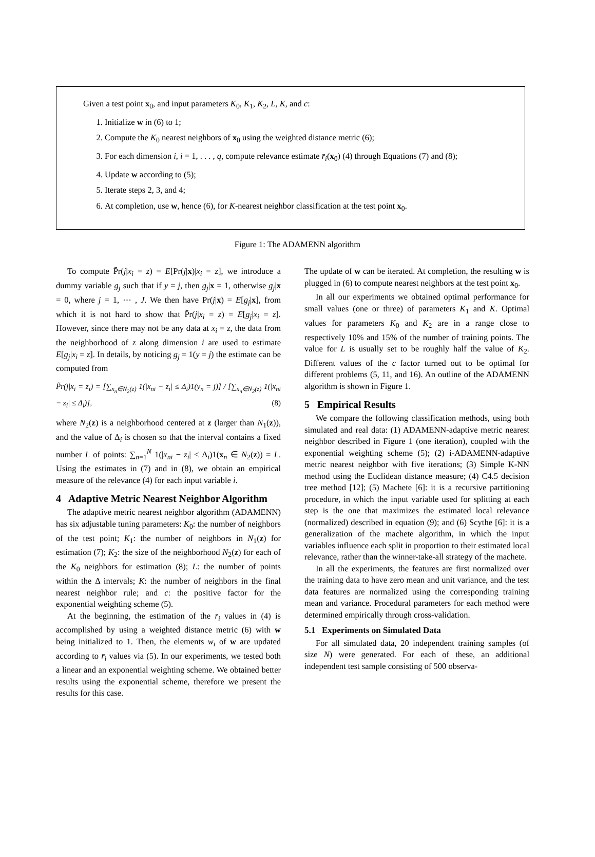Given a test point x<sub>0</sub>, and input parameters K<sub>0</sub>, K<sub>1</sub>, K<sub>2</sub>, L, K, and c:
1. Initialize w in (6) to 1;
2. Compute the K<sub>0</sub> nearest neighbors of x<sub>0</sub> using the weighted distance metric (6);
3. For each dimension i, i = 1, . . . , q, compute relevance estimate r̄<sub>i</sub>(x<sub>0</sub>) (4) through Equations (7) and (8);
4. Update w according to (5);
5. Iterate steps 2, 3, and 4;
6. At completion, use w, hence (6), for K-nearest neighbor classification at the test point x<sub>0</sub>.
Figure 1: The ADAMENN algorithm
To compute P̄r(j|x<sub>i</sub> = z) = E[Pr(j|x)|x<sub>i</sub> = z], we introduce a dummy variable g<sub>j</sub> such that if y = j, then g<sub>j</sub>|x = 1, otherwise g<sub>j</sub>|x = 0, where j = 1, ⋯ , J. We then have Pr(j|x) = E[g<sub>j</sub>|x], from which it is not hard to show that P̄r(j|x<sub>i</sub> = z) = E[g<sub>j</sub>|x<sub>i</sub> = z]. However, since there may not be any data at x<sub>i</sub> = z, the data from the neighborhood of z along dimension i are used to estimate E[g<sub>j</sub>|x<sub>i</sub> = z]. In details, by noticing g<sub>j</sub> = 1(y = j) the estimate can be computed from
P̂r(j|x<sub>i</sub> = z<sub>i</sub>) = [∑<sub>x<sub>n</sub>∈N<sub>2</sub>(z)</sub> 1(|x<sub>ni</sub> − z<sub>i</sub>| ≤ Δ<sub>i</sub>)1(y<sub>n</sub> = j)] / [∑<sub>x<sub>n</sub>∈N<sub>2</sub>(z)</sub> 1(|x<sub>ni</sub> − z<sub>i</sub>| ≤ Δ<sub>i</sub>)], (8)
where N<sub>2</sub>(z) is a neighborhood centered at z (larger than N<sub>1</sub>(z)), and the value of Δ<sub>i</sub> is chosen so that the interval contains a fixed number L of points: ∑<sub>n=1</sub><sup>N</sup> 1(|x<sub>ni</sub> − z<sub>i</sub>| ≤ Δ<sub>i</sub>)1(x<sub>n</sub> ∈ N<sub>2</sub>(z)) = L. Using the estimates in (7) and in (8), we obtain an empirical measure of the relevance (4) for each input variable i.
4 Adaptive Metric Nearest Neighbor Algorithm
The adaptive metric nearest neighbor algorithm (ADAMENN) has six adjustable tuning parameters: K<sub>0</sub>: the number of neighbors of the test point; K<sub>1</sub>: the number of neighbors in N<sub>1</sub>(z) for estimation (7); K<sub>2</sub>: the size of the neighborhood N<sub>2</sub>(z) for each of the K<sub>0</sub> neighbors for estimation (8); L: the number of points within the Δ intervals; K: the number of neighbors in the final nearest neighbor rule; and c: the positive factor for the exponential weighting scheme (5).
At the beginning, the estimation of the r̄<sub>i</sub> values in (4) is accomplished by using a weighted distance metric (6) with w being initialized to 1. Then, the elements w<sub>i</sub> of w are updated according to r̄<sub>i</sub> values via (5). In our experiments, we tested both a linear and an exponential weighting scheme. We obtained better results using the exponential scheme, therefore we present the results for this case.
The update of w can be iterated. At completion, the resulting w is plugged in (6) to compute nearest neighbors at the test point x<sub>0</sub>.
In all our experiments we obtained optimal performance for small values (one or three) of parameters K<sub>1</sub> and K. Optimal values for parameters K<sub>0</sub> and K<sub>2</sub> are in a range close to respectively 10% and 15% of the number of training points. The value for L is usually set to be roughly half the value of K<sub>2</sub>. Different values of the c factor turned out to be optimal for different problems (5, 11, and 16). An outline of the ADAMENN algorithm is shown in Figure 1.
5 Empirical Results
We compare the following classification methods, using both simulated and real data: (1) ADAMENN-adaptive metric nearest neighbor described in Figure 1 (one iteration), coupled with the exponential weighting scheme (5); (2) i-ADAMENN-adaptive metric nearest neighbor with five iterations; (3) Simple K-NN method using the Euclidean distance measure; (4) C4.5 decision tree method [12]; (5) Machete [6]: it is a recursive partitioning procedure, in which the input variable used for splitting at each step is the one that maximizes the estimated local relevance (normalized) described in equation (9); and (6) Scythe [6]: it is a generalization of the machete algorithm, in which the input variables influence each split in proportion to their estimated local relevance, rather than the winner-take-all strategy of the machete.
In all the experiments, the features are first normalized over the training data to have zero mean and unit variance, and the test data features are normalized using the corresponding training mean and variance. Procedural parameters for each method were determined empirically through cross-validation.
5.1 Experiments on Simulated Data
For all simulated data, 20 independent training samples (of size N) were generated. For each of these, an additional independent test sample consisting of 500 observa-